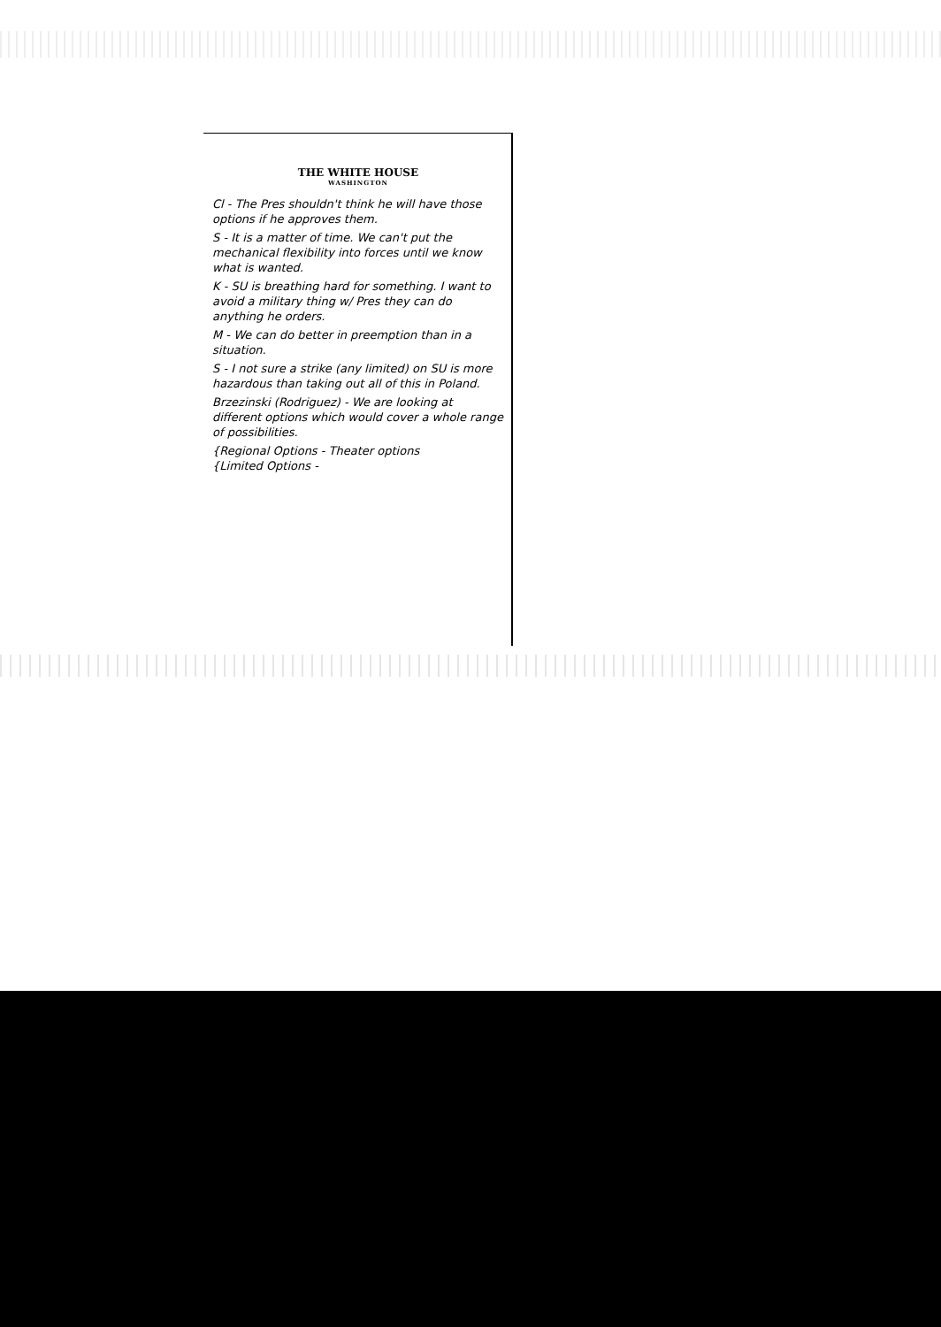THE WHITE HOUSE
WASHINGTON
Cl - The Pres shouldn't think he will have those options if he approves them.
S - It is a matter of time. We can't put the mechanical flexibility into forces until we know what is wanted.
K - SU is breathing hard for something. I want to avoid a military thing w/ Pres they can do anything he orders.
M - We can do better in preemption than in a situation.
S - I not sure a strike (any limited) on SU is more hazardous than taking out all of this in Poland.
Brzezinski (Rodriguez) - We are looking at different options which would cover a whole range of possibilities.
{Regional Options - Theater options
{Limited Options -